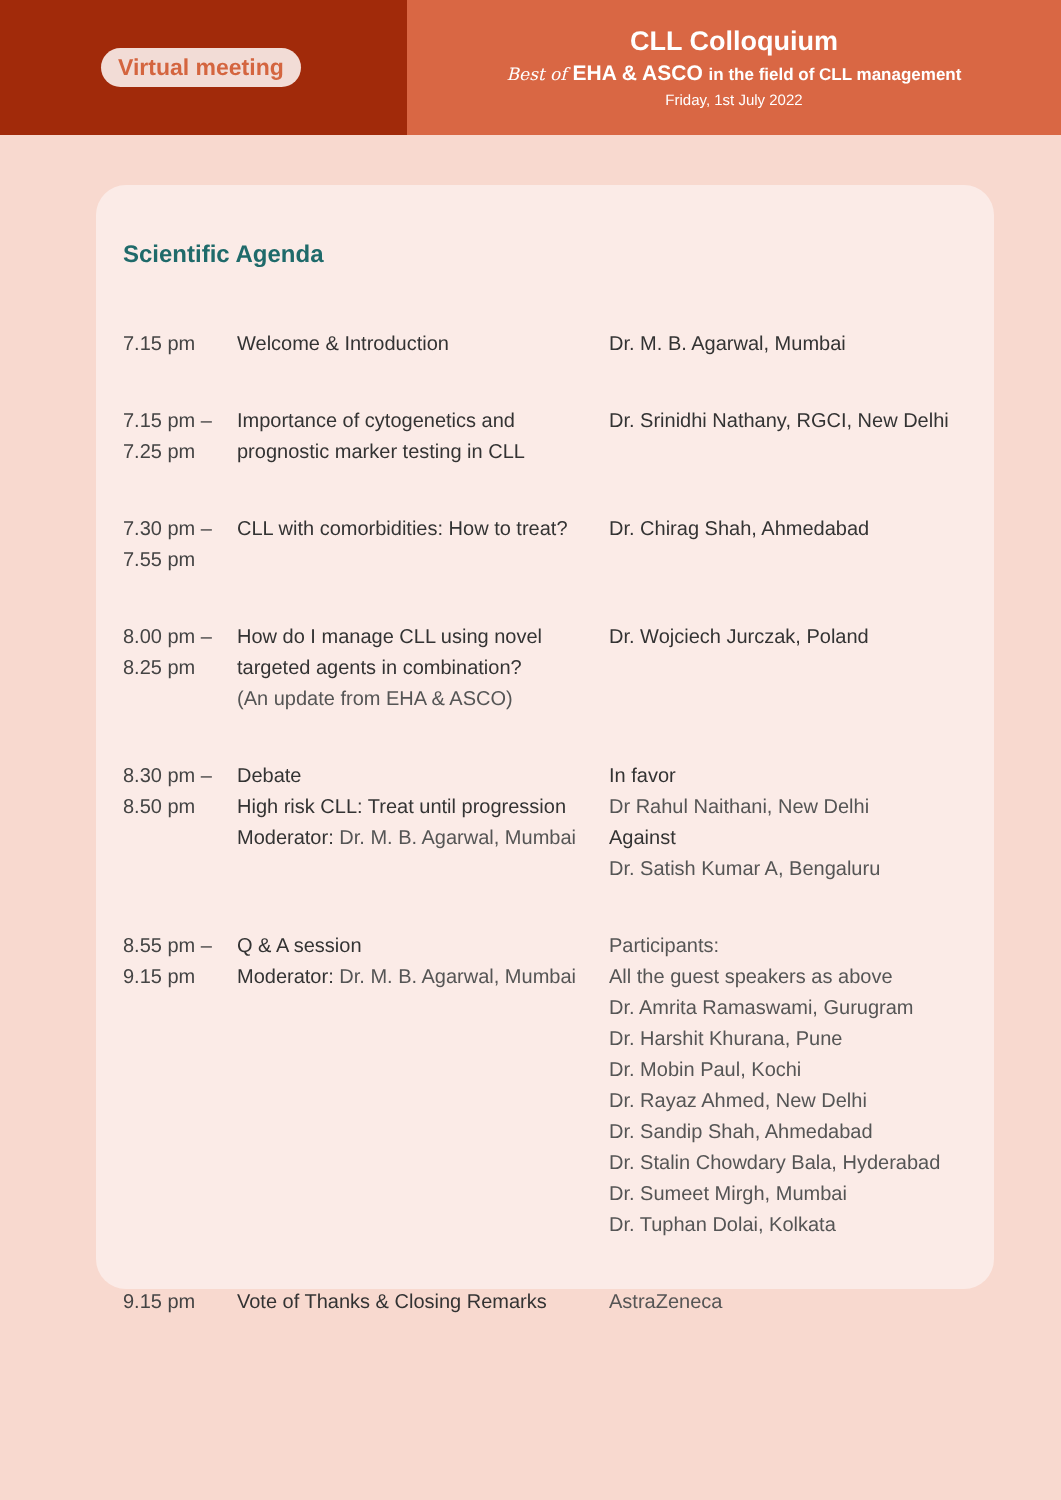Virtual meeting
CLL Colloquium
Best of EHA & ASCO in the field of CLL management
Friday, 1st July 2022
Scientific Agenda
| 7.15 pm | Welcome & Introduction | Dr. M. B. Agarwal, Mumbai |
| 7.15 pm – 7.25 pm | Importance of cytogenetics and prognostic marker testing in CLL | Dr. Srinidhi Nathany, RGCI, New Delhi |
| 7.30 pm – 7.55 pm | CLL with comorbidities: How to treat? | Dr. Chirag Shah, Ahmedabad |
| 8.00 pm – 8.25 pm | How do I manage CLL using novel targeted agents in combination? (An update from EHA & ASCO) | Dr. Wojciech Jurczak, Poland |
| 8.30 pm – 8.50 pm | Debate High risk CLL: Treat until progression Moderator: Dr. M. B. Agarwal, Mumbai | In favor Dr Rahul Naithani, New Delhi Against Dr. Satish Kumar A, Bengaluru |
| 8.55 pm – 9.15 pm | Q & A session Moderator: Dr. M. B. Agarwal, Mumbai | Participants: All the guest speakers as above Dr. Amrita Ramaswami, Gurugram Dr. Harshit Khurana, Pune Dr. Mobin Paul, Kochi Dr. Rayaz Ahmed, New Delhi Dr. Sandip Shah, Ahmedabad Dr. Stalin Chowdary Bala, Hyderabad Dr. Sumeet Mirgh, Mumbai Dr. Tuphan Dolai, Kolkata |
| 9.15 pm | Vote of Thanks & Closing Remarks | AstraZeneca |